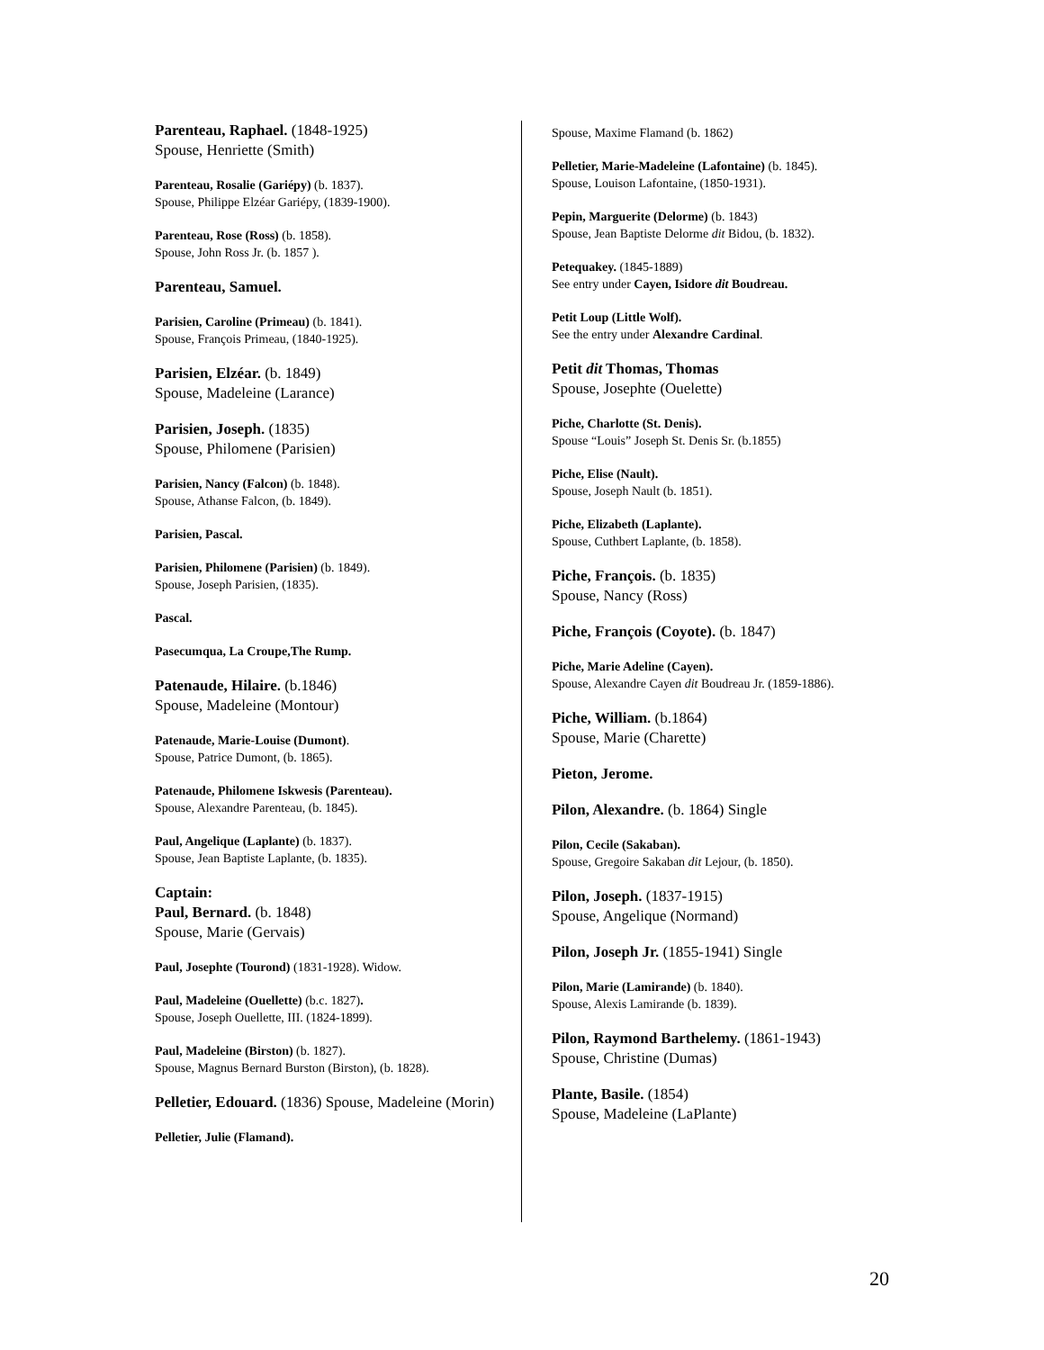Parenteau, Raphael. (1848-1925)
Spouse, Henriette (Smith)
Parenteau, Rosalie (Gariépy) (b. 1837).
Spouse, Philippe Elzéar Gariépy, (1839-1900).
Parenteau, Rose (Ross) (b. 1858).
Spouse, John Ross Jr. (b. 1857 ).
Parenteau, Samuel.
Parisien, Caroline (Primeau) (b. 1841).
Spouse, François Primeau, (1840-1925).
Parisien, Elzéar. (b. 1849)
Spouse, Madeleine (Larance)
Parisien, Joseph. (1835)
Spouse, Philomene (Parisien)
Parisien, Nancy (Falcon) (b. 1848).
Spouse, Athanse Falcon, (b. 1849).
Parisien, Pascal.
Parisien, Philomene (Parisien) (b. 1849).
Spouse, Joseph Parisien, (1835).
Pascal.
Pasecumqua, La Croupe,The Rump.
Patenaude, Hilaire. (b.1846)
Spouse, Madeleine (Montour)
Patenaude, Marie-Louise (Dumont).
Spouse, Patrice Dumont, (b. 1865).
Patenaude, Philomene Iskwesis (Parenteau).
Spouse, Alexandre Parenteau, (b. 1845).
Paul, Angelique (Laplante) (b. 1837).
Spouse, Jean Baptiste Laplante, (b. 1835).
Captain:
Paul, Bernard. (b. 1848)
Spouse, Marie (Gervais)
Paul, Josephte (Tourond) (1831-1928). Widow.
Paul, Madeleine (Ouellette) (b.c. 1827).
Spouse, Joseph Ouellette, III. (1824-1899).
Paul, Madeleine (Birston) (b. 1827).
Spouse, Magnus Bernard Burston (Birston), (b. 1828).
Pelletier, Edouard. (1836) Spouse, Madeleine (Morin)
Pelletier, Julie (Flamand).
Spouse, Maxime Flamand (b. 1862)
Pelletier, Marie-Madeleine (Lafontaine) (b. 1845).
Spouse, Louison Lafontaine, (1850-1931).
Pepin, Marguerite (Delorme) (b. 1843)
Spouse, Jean Baptiste Delorme dit Bidou, (b. 1832).
Petequakey. (1845-1889)
See entry under Cayen, Isidore dit Boudreau.
Petit Loup (Little Wolf).
See the entry under Alexandre Cardinal.
Petit dit Thomas, Thomas
Spouse, Josephte (Ouelette)
Piche, Charlotte (St. Denis).
Spouse “Louis” Joseph St. Denis Sr. (b.1855)
Piche, Elise (Nault).
Spouse, Joseph Nault (b. 1851).
Piche, Elizabeth (Laplante).
Spouse, Cuthbert Laplante, (b. 1858).
Piche, François. (b. 1835)
Spouse, Nancy (Ross)
Piche, François (Coyote). (b. 1847)
Piche, Marie Adeline (Cayen).
Spouse, Alexandre Cayen dit Boudreau Jr. (1859-1886).
Piche, William. (b.1864)
Spouse, Marie (Charette)
Pieton, Jerome.
Pilon, Alexandre. (b. 1864) Single
Pilon, Cecile (Sakaban).
Spouse, Gregoire Sakaban dit Lejour, (b. 1850).
Pilon, Joseph. (1837-1915)
Spouse, Angelique (Normand)
Pilon, Joseph Jr. (1855-1941) Single
Pilon, Marie (Lamirande) (b. 1840).
Spouse, Alexis Lamirande (b. 1839).
Pilon, Raymond Barthelemy. (1861-1943)
Spouse, Christine (Dumas)
Plante, Basile. (1854)
Spouse, Madeleine (LaPlante)
20